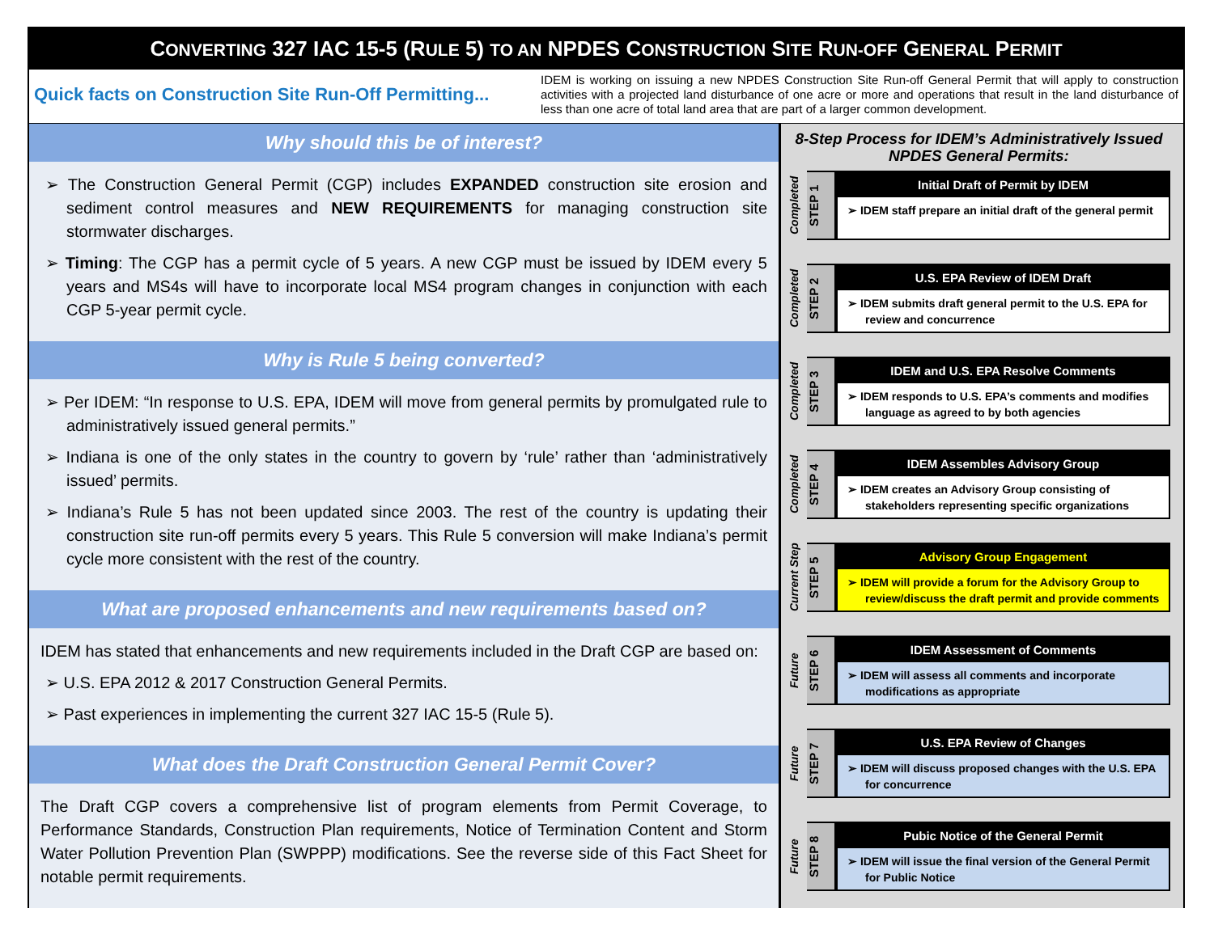CONVERTING 327 IAC 15-5 (RULE 5) TO AN NPDES CONSTRUCTION SITE RUN-OFF GENERAL PERMIT
Quick facts on Construction Site Run-Off Permitting...
IDEM is working on issuing a new NPDES Construction Site Run-off General Permit that will apply to construction activities with a projected land disturbance of one acre or more and operations that result in the land disturbance of less than one acre of total land area that are part of a larger common development.
Why should this be of interest?
➢ The Construction General Permit (CGP) includes EXPANDED construction site erosion and sediment control measures and NEW REQUIREMENTS for managing construction site stormwater discharges.
➢ Timing: The CGP has a permit cycle of 5 years. A new CGP must be issued by IDEM every 5 years and MS4s will have to incorporate local MS4 program changes in conjunction with each CGP 5-year permit cycle.
Why is Rule 5 being converted?
➢ Per IDEM: “In response to U.S. EPA, IDEM will move from general permits by promulgated rule to administratively issued general permits.”
➢ Indiana is one of the only states in the country to govern by ‘rule’ rather than ‘administratively issued’ permits.
➢ Indiana’s Rule 5 has not been updated since 2003. The rest of the country is updating their construction site run-off permits every 5 years. This Rule 5 conversion will make Indiana’s permit cycle more consistent with the rest of the country.
What are proposed enhancements and new requirements based on?
IDEM has stated that enhancements and new requirements included in the Draft CGP are based on:
➢ U.S. EPA 2012 & 2017 Construction General Permits.
➢ Past experiences in implementing the current 327 IAC 15-5 (Rule 5).
What does the Draft Construction General Permit Cover?
The Draft CGP covers a comprehensive list of program elements from Permit Coverage, to Performance Standards, Construction Plan requirements, Notice of Termination Content and Storm Water Pollution Prevention Plan (SWPPP) modifications. See the reverse side of this Fact Sheet for notable permit requirements.
8-Step Process for IDEM’s Administratively Issued NPDES General Permits:
Completed
STEP 1
Initial Draft of Permit by IDEM
➢ IDEM staff prepare an initial draft of the general permit
Completed
STEP 2
U.S. EPA Review of IDEM Draft
➢ IDEM submits draft general permit to the U.S. EPA for review and concurrence
Completed
STEP 3
IDEM and U.S. EPA Resolve Comments
➢ IDEM responds to U.S. EPA’s comments and modifies language as agreed to by both agencies
Completed
STEP 4
IDEM Assembles Advisory Group
➢ IDEM creates an Advisory Group consisting of stakeholders representing specific organizations
Current Step
STEP 5
Advisory Group Engagement
➢ IDEM will provide a forum for the Advisory Group to review/discuss the draft permit and provide comments
Future
STEP 6
IDEM Assessment of Comments
➢ IDEM will assess all comments and incorporate modifications as appropriate
Future
STEP 7
U.S. EPA Review of Changes
➢ IDEM will discuss proposed changes with the U.S. EPA for concurrence
Future
STEP 8
Pubic Notice of the General Permit
➢ IDEM will issue the final version of the General Permit for Public Notice